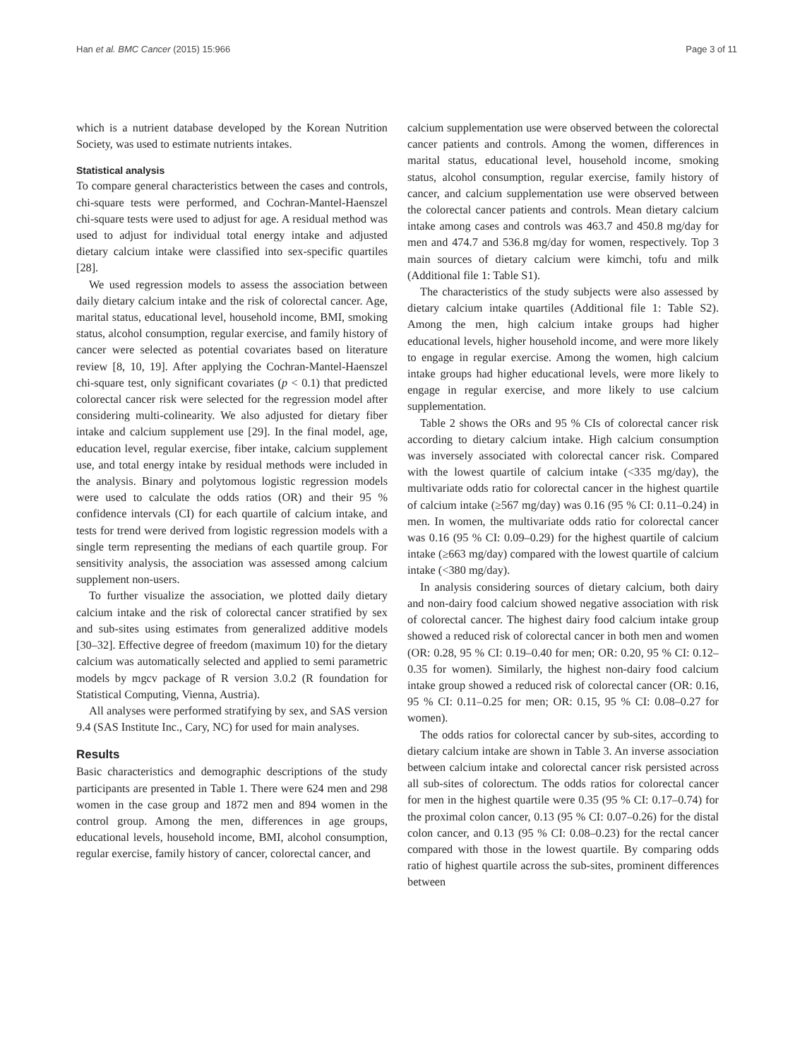Han et al. BMC Cancer (2015) 15:966 Page 3 of 11
which is a nutrient database developed by the Korean Nutrition Society, was used to estimate nutrients intakes.
Statistical analysis
To compare general characteristics between the cases and controls, chi-square tests were performed, and Cochran-Mantel-Haenszel chi-square tests were used to adjust for age. A residual method was used to adjust for individual total energy intake and adjusted dietary calcium intake were classified into sex-specific quartiles [28].
We used regression models to assess the association between daily dietary calcium intake and the risk of colorectal cancer. Age, marital status, educational level, household income, BMI, smoking status, alcohol consumption, regular exercise, and family history of cancer were selected as potential covariates based on literature review [8, 10, 19]. After applying the Cochran-Mantel-Haenszel chi-square test, only significant covariates (p < 0.1) that predicted colorectal cancer risk were selected for the regression model after considering multi-colinearity. We also adjusted for dietary fiber intake and calcium supplement use [29]. In the final model, age, education level, regular exercise, fiber intake, calcium supplement use, and total energy intake by residual methods were included in the analysis. Binary and polytomous logistic regression models were used to calculate the odds ratios (OR) and their 95 % confidence intervals (CI) for each quartile of calcium intake, and tests for trend were derived from logistic regression models with a single term representing the medians of each quartile group. For sensitivity analysis, the association was assessed among calcium supplement non-users.
To further visualize the association, we plotted daily dietary calcium intake and the risk of colorectal cancer stratified by sex and sub-sites using estimates from generalized additive models [30–32]. Effective degree of freedom (maximum 10) for the dietary calcium was automatically selected and applied to semi parametric models by mgcv package of R version 3.0.2 (R foundation for Statistical Computing, Vienna, Austria).
All analyses were performed stratifying by sex, and SAS version 9.4 (SAS Institute Inc., Cary, NC) for used for main analyses.
Results
Basic characteristics and demographic descriptions of the study participants are presented in Table 1. There were 624 men and 298 women in the case group and 1872 men and 894 women in the control group. Among the men, differences in age groups, educational levels, household income, BMI, alcohol consumption, regular exercise, family history of cancer, colorectal cancer, and
calcium supplementation use were observed between the colorectal cancer patients and controls. Among the women, differences in marital status, educational level, household income, smoking status, alcohol consumption, regular exercise, family history of cancer, and calcium supplementation use were observed between the colorectal cancer patients and controls. Mean dietary calcium intake among cases and controls was 463.7 and 450.8 mg/day for men and 474.7 and 536.8 mg/day for women, respectively. Top 3 main sources of dietary calcium were kimchi, tofu and milk (Additional file 1: Table S1).
The characteristics of the study subjects were also assessed by dietary calcium intake quartiles (Additional file 1: Table S2). Among the men, high calcium intake groups had higher educational levels, higher household income, and were more likely to engage in regular exercise. Among the women, high calcium intake groups had higher educational levels, were more likely to engage in regular exercise, and more likely to use calcium supplementation.
Table 2 shows the ORs and 95 % CIs of colorectal cancer risk according to dietary calcium intake. High calcium consumption was inversely associated with colorectal cancer risk. Compared with the lowest quartile of calcium intake (<335 mg/day), the multivariate odds ratio for colorectal cancer in the highest quartile of calcium intake (≥567 mg/day) was 0.16 (95 % CI: 0.11–0.24) in men. In women, the multivariate odds ratio for colorectal cancer was 0.16 (95 % CI: 0.09–0.29) for the highest quartile of calcium intake (≥663 mg/day) compared with the lowest quartile of calcium intake (<380 mg/day).
In analysis considering sources of dietary calcium, both dairy and non-dairy food calcium showed negative association with risk of colorectal cancer. The highest dairy food calcium intake group showed a reduced risk of colorectal cancer in both men and women (OR: 0.28, 95 % CI: 0.19–0.40 for men; OR: 0.20, 95 % CI: 0.12–0.35 for women). Similarly, the highest non-dairy food calcium intake group showed a reduced risk of colorectal cancer (OR: 0.16, 95 % CI: 0.11–0.25 for men; OR: 0.15, 95 % CI: 0.08–0.27 for women).
The odds ratios for colorectal cancer by sub-sites, according to dietary calcium intake are shown in Table 3. An inverse association between calcium intake and colorectal cancer risk persisted across all sub-sites of colorectum. The odds ratios for colorectal cancer for men in the highest quartile were 0.35 (95 % CI: 0.17–0.74) for the proximal colon cancer, 0.13 (95 % CI: 0.07–0.26) for the distal colon cancer, and 0.13 (95 % CI: 0.08–0.23) for the rectal cancer compared with those in the lowest quartile. By comparing odds ratio of highest quartile across the sub-sites, prominent differences between